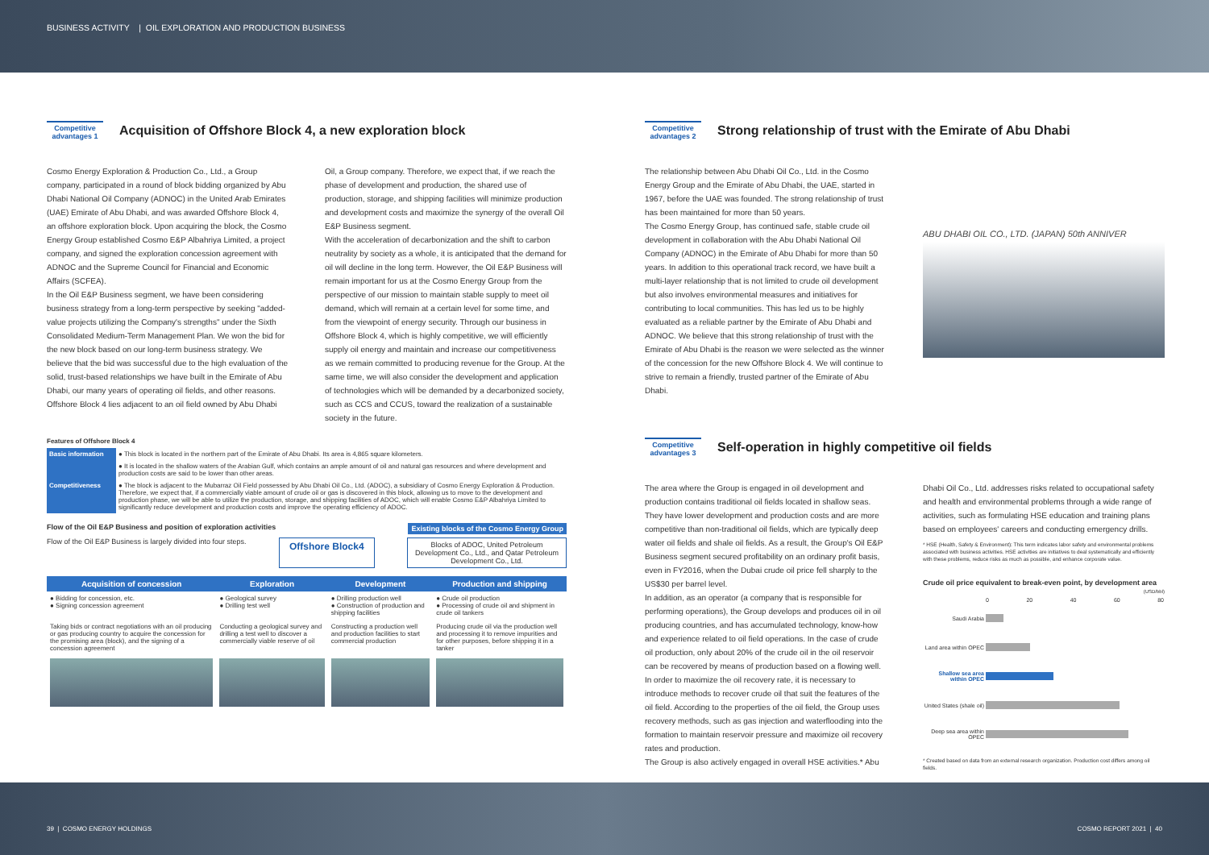BUSINESS ACTIVITY | OIL EXPLORATION AND PRODUCTION BUSINESS
Competitive advantages 1
Acquisition of Offshore Block 4, a new exploration block
Cosmo Energy Exploration & Production Co., Ltd., a Group company, participated in a round of block bidding organized by Abu Dhabi National Oil Company (ADNOC) in the United Arab Emirates (UAE) Emirate of Abu Dhabi, and was awarded Offshore Block 4, an offshore exploration block. Upon acquiring the block, the Cosmo Energy Group established Cosmo E&P Albahriya Limited, a project company, and signed the exploration concession agreement with ADNOC and the Supreme Council for Financial and Economic Affairs (SCFEA).
In the Oil E&P Business segment, we have been considering business strategy from a long-term perspective by seeking "added-value projects utilizing the Company's strengths" under the Sixth Consolidated Medium-Term Management Plan. We won the bid for the new block based on our long-term business strategy. We believe that the bid was successful due to the high evaluation of the solid, trust-based relationships we have built in the Emirate of Abu Dhabi, our many years of operating oil fields, and other reasons.
Offshore Block 4 lies adjacent to an oil field owned by Abu Dhabi
Oil, a Group company. Therefore, we expect that, if we reach the phase of development and production, the shared use of production, storage, and shipping facilities will minimize production and development costs and maximize the synergy of the overall Oil E&P Business segment.
With the acceleration of decarbonization and the shift to carbon neutrality by society as a whole, it is anticipated that the demand for oil will decline in the long term. However, the Oil E&P Business will remain important for us at the Cosmo Energy Group from the perspective of our mission to maintain stable supply to meet oil demand, which will remain at a certain level for some time, and from the viewpoint of energy security. Through our business in Offshore Block 4, which is highly competitive, we will efficiently supply oil energy and maintain and increase our competitiveness as we remain committed to producing revenue for the Group. At the same time, we will also consider the development and application of technologies which will be demanded by a decarbonized society, such as CCS and CCUS, toward the realization of a sustainable society in the future.
Features of Offshore Block 4
| Basic information | ● This block is located in the northern part of the Emirate of Abu Dhabi. Its area is 4,865 square kilometers. |
| | ● It is located in the shallow waters of the Arabian Gulf, which contains an ample amount of oil and natural gas resources and where development and production costs are said to be lower than other areas. |
| Competitiveness | ● The block is adjacent to the Mubarraz Oil Field possessed by Abu Dhabi Oil Co., Ltd. (ADOC), a subsidiary of Cosmo Energy Exploration & Production. Therefore, we expect that, if a commercially viable amount of crude oil or gas is discovered in this block, allowing us to move to the development and production phase, we will be able to utilize the production, storage, and shipping facilities of ADOC, which will enable Cosmo E&P Albahriya Limited to significantly reduce development and production costs and improve the operating efficiency of ADOC. |
Flow of the Oil E&P Business and position of exploration activities Existing blocks of the Cosmo Energy Group
Flow of the Oil E&P Business is largely divided into four steps. Offshore Block4 Blocks of ADOC, United Petroleum Development Co., Ltd., and Qatar Petroleum Development Co., Ltd.
| Acquisition of concession | Exploration | Development | Production and shipping |
| --- | --- | --- | --- |
| ● Bidding for concession, etc. ● Signing concession agreement | ● Geological survey ● Drilling test well | ● Drilling production well ● Construction of production and shipping facilities | ● Crude oil production ● Processing of crude oil and shipment in crude oil tankers |
| Taking bids or contract negotiations with an oil producing or gas producing country to acquire the concession for the promising area (block), and the signing of a concession agreement | Conducting a geological survey and drilling a test well to discover a commercially viable reserve of oil | Constructing a production well and production facilities to start commercial production | Producing crude oil via the production well and processing it to remove impurities and for other purposes, before shipping it in a tanker |
Competitive advantages 2
Strong relationship of trust with the Emirate of Abu Dhabi
The relationship between Abu Dhabi Oil Co., Ltd. in the Cosmo Energy Group and the Emirate of Abu Dhabi, the UAE, started in 1967, before the UAE was founded. The strong relationship of trust has been maintained for more than 50 years.
The Cosmo Energy Group, has continued safe, stable crude oil development in collaboration with the Abu Dhabi National Oil Company (ADNOC) in the Emirate of Abu Dhabi for more than 50 years. In addition to this operational track record, we have built a multi-layer relationship that is not limited to crude oil development but also involves environmental measures and initiatives for contributing to local communities. This has led us to be highly evaluated as a reliable partner by the Emirate of Abu Dhabi and ADNOC. We believe that this strong relationship of trust with the Emirate of Abu Dhabi is the reason we were selected as the winner of the concession for the new Offshore Block 4. We will continue to strive to remain a friendly, trusted partner of the Emirate of Abu Dhabi.
ABU DHABI OIL CO., LTD. (JAPAN) 50th ANNIVER
Competitive advantages 3
Self-operation in highly competitive oil fields
The area where the Group is engaged in oil development and production contains traditional oil fields located in shallow seas. They have lower development and production costs and are more competitive than non-traditional oil fields, which are typically deep water oil fields and shale oil fields. As a result, the Group's Oil E&P Business segment secured profitability on an ordinary profit basis, even in FY2016, when the Dubai crude oil price fell sharply to the US$30 per barrel level.
In addition, as an operator (a company that is responsible for performing operations), the Group develops and produces oil in oil producing countries, and has accumulated technology, know-how and experience related to oil field operations. In the case of crude oil production, only about 20% of the crude oil in the oil reservoir can be recovered by means of production based on a flowing well. In order to maximize the oil recovery rate, it is necessary to introduce methods to recover crude oil that suit the features of the oil field. According to the properties of the oil field, the Group uses recovery methods, such as gas injection and waterflooding into the formation to maintain reservoir pressure and maximize oil recovery rates and production.
The Group is also actively engaged in overall HSE activities.* Abu
Dhabi Oil Co., Ltd. addresses risks related to occupational safety and health and environmental problems through a wide range of activities, such as formulating HSE education and training plans based on employees' careers and conducting emergency drills.
* HSE (Health, Safety & Environment): This term indicates labor safety and environmental problems associated with business activities. HSE activities are initiatives to deal systematically and efficiently with these problems, reduce risks as much as possible, and enhance corporate value.
Crude oil price equivalent to break-even point, by development area (USD/bbl)
| | 0 20 40 60 80 |
| Saudi Arabia | |
| Land area within OPEC | |
| Shallow sea area within OPEC | |
| United States (shale oil) | |
| Deep sea area within OPEC | |
* Created based on data from an external research organization. Production cost differs among oil fields.
39 | COSMO ENERGY HOLDINGS COSMO REPORT 2021 | 40